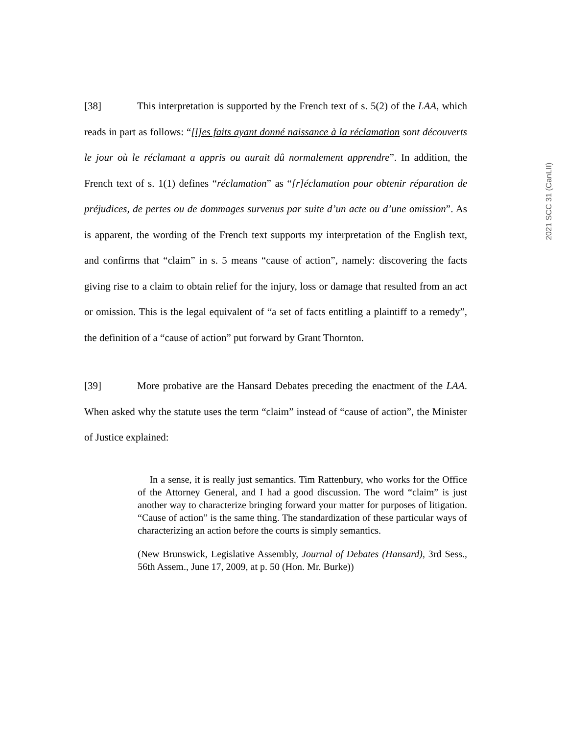2021 SCC 31 (CanLII)
[38] This interpretation is supported by the French text of s. 5(2) of the LAA, which reads in part as follows: “[l]es faits ayant donné naissance à la réclamation sont découverts le jour où le réclamant a appris ou aurait dû normalement apprendre”. In addition, the French text of s. 1(1) defines “réclamation” as “[r]éclamation pour obtenir réparation de préjudices, de pertes ou de dommages survenus par suite d’un acte ou d’une omission”. As is apparent, the wording of the French text supports my interpretation of the English text, and confirms that “claim” in s. 5 means “cause of action”, namely: discovering the facts giving rise to a claim to obtain relief for the injury, loss or damage that resulted from an act or omission. This is the legal equivalent of “a set of facts entitling a plaintiff to a remedy”, the definition of a “cause of action” put forward by Grant Thornton.
[39] More probative are the Hansard Debates preceding the enactment of the LAA. When asked why the statute uses the term “claim” instead of “cause of action”, the Minister of Justice explained:
In a sense, it is really just semantics. Tim Rattenbury, who works for the Office of the Attorney General, and I had a good discussion. The word “claim” is just another way to characterize bringing forward your matter for purposes of litigation. “Cause of action” is the same thing. The standardization of these particular ways of characterizing an action before the courts is simply semantics.
(New Brunswick, Legislative Assembly, Journal of Debates (Hansard), 3rd Sess., 56th Assem., June 17, 2009, at p. 50 (Hon. Mr. Burke))